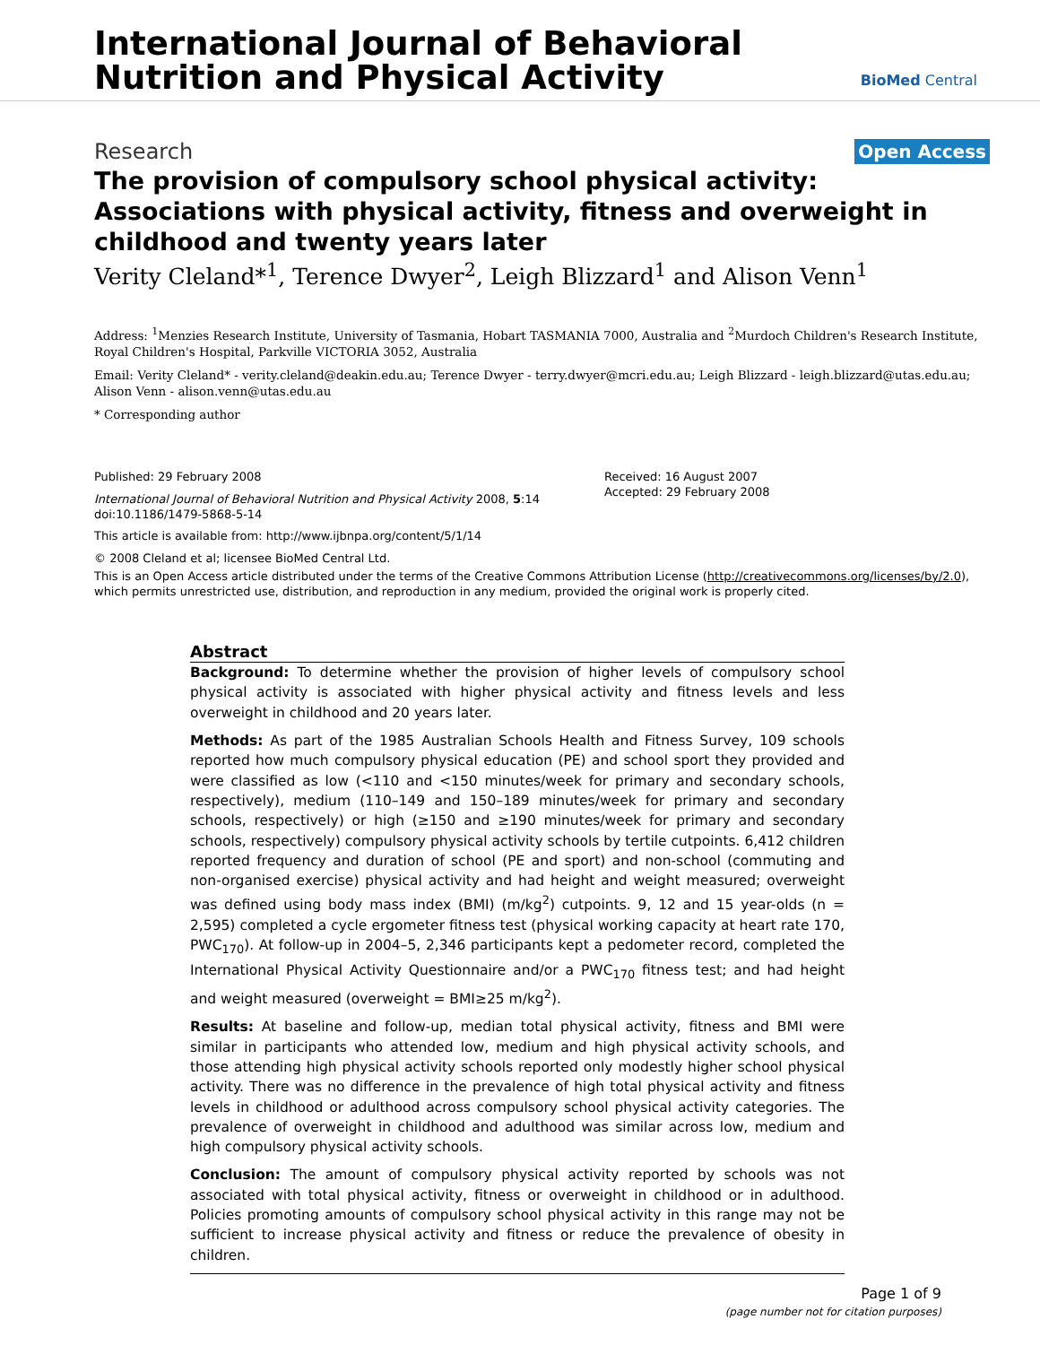International Journal of Behavioral
Nutrition and Physical Activity
BioMed Central
Research Open Access
The provision of compulsory school physical activity: Associations with physical activity, fitness and overweight in childhood and twenty years later
Verity Cleland*<sup>1</sup>, Terence Dwyer<sup>2</sup>, Leigh Blizzard<sup>1</sup> and Alison Venn<sup>1</sup>
Address: <sup>1</sup>Menzies Research Institute, University of Tasmania, Hobart TASMANIA 7000, Australia and <sup>2</sup>Murdoch Children's Research Institute, Royal Children's Hospital, Parkville VICTORIA 3052, Australia
Email: Verity Cleland* - verity.cleland@deakin.edu.au; Terence Dwyer - terry.dwyer@mcri.edu.au; Leigh Blizzard - leigh.blizzard@utas.edu.au; Alison Venn - alison.venn@utas.edu.au
* Corresponding author
Published: 29 February 2008
International Journal of Behavioral Nutrition and Physical Activity 2008, 5:14 doi:10.1186/1479-5868-5-14
Received: 16 August 2007
Accepted: 29 February 2008
This article is available from: http://www.ijbnpa.org/content/5/1/14
© 2008 Cleland et al; licensee BioMed Central Ltd.
This is an Open Access article distributed under the terms of the Creative Commons Attribution License (http://creativecommons.org/licenses/by/2.0), which permits unrestricted use, distribution, and reproduction in any medium, provided the original work is properly cited.
Abstract
Background: To determine whether the provision of higher levels of compulsory school physical activity is associated with higher physical activity and fitness levels and less overweight in childhood and 20 years later.
Methods: As part of the 1985 Australian Schools Health and Fitness Survey, 109 schools reported how much compulsory physical education (PE) and school sport they provided and were classified as low (<110 and <150 minutes/week for primary and secondary schools, respectively), medium (110–149 and 150–189 minutes/week for primary and secondary schools, respectively) or high (≥150 and ≥190 minutes/week for primary and secondary schools, respectively) compulsory physical activity schools by tertile cutpoints. 6,412 children reported frequency and duration of school (PE and sport) and non-school (commuting and non-organised exercise) physical activity and had height and weight measured; overweight was defined using body mass index (BMI) (m/kg<sup>2</sup>) cutpoints. 9, 12 and 15 year-olds (n = 2,595) completed a cycle ergometer fitness test (physical working capacity at heart rate 170, PWC<sub>170</sub>). At follow-up in 2004–5, 2,346 participants kept a pedometer record, completed the International Physical Activity Questionnaire and/or a PWC<sub>170</sub> fitness test; and had height and weight measured (overweight = BMI≥25 m/kg<sup>2</sup>).
Results: At baseline and follow-up, median total physical activity, fitness and BMI were similar in participants who attended low, medium and high physical activity schools, and those attending high physical activity schools reported only modestly higher school physical activity. There was no difference in the prevalence of high total physical activity and fitness levels in childhood or adulthood across compulsory school physical activity categories. The prevalence of overweight in childhood and adulthood was similar across low, medium and high compulsory physical activity schools.
Conclusion: The amount of compulsory physical activity reported by schools was not associated with total physical activity, fitness or overweight in childhood or in adulthood. Policies promoting amounts of compulsory school physical activity in this range may not be sufficient to increase physical activity and fitness or reduce the prevalence of obesity in children.
Page 1 of 9
(page number not for citation purposes)